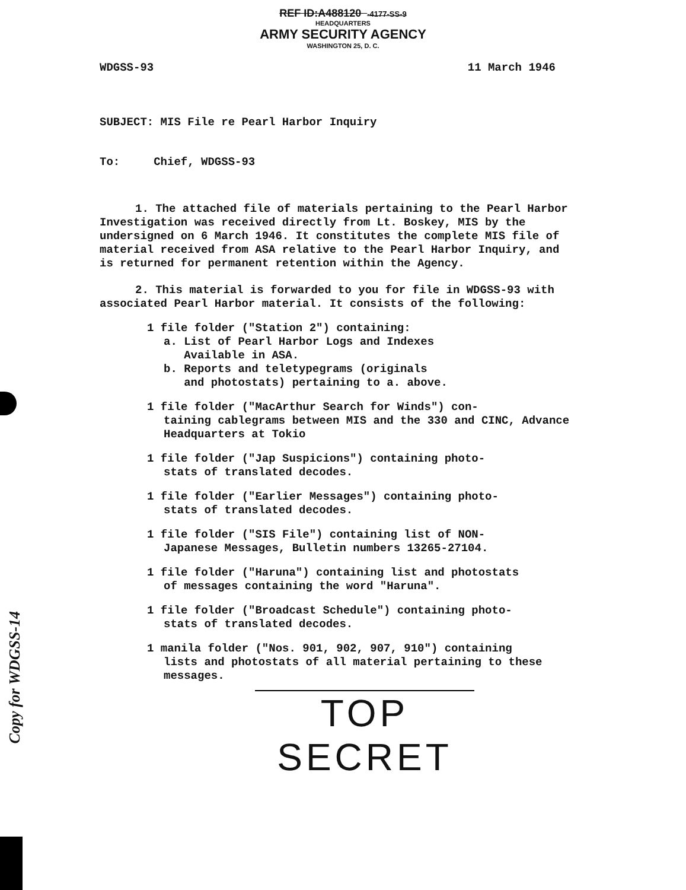REF ID:A488120 -4177-SS-9
HEADQUARTERS
ARMY SECURITY AGENCY
WASHINGTON 25, D. C.
WDGSS-93 11 March 1946
SUBJECT: MIS File re Pearl Harbor Inquiry
To: Chief, WDGSS-93
1. The attached file of materials pertaining to the Pearl Harbor Investigation was received directly from Lt. Boskey, MIS by the undersigned on 6 March 1946. It constitutes the complete MIS file of material received from ASA relative to the Pearl Harbor Inquiry, and is returned for permanent retention within the Agency.
2. This material is forwarded to you for file in WDGSS-93 with associated Pearl Harbor material. It consists of the following:
1 file folder ("Station 2") containing:
a. List of Pearl Harbor Logs and Indexes
Available in ASA.
b. Reports and teletypegrams (originals
and photostats) pertaining to a. above.
1 file folder ("MacArthur Search for Winds") con-
taining cablegrams between MIS and the 330 and CINC, Advance Headquarters at Tokio
1 file folder ("Jap Suspicions") containing photo-
stats of translated decodes.
1 file folder ("Earlier Messages") containing photo-
stats of translated decodes.
1 file folder ("SIS File") containing list of NON-
Japanese Messages, Bulletin numbers 13265-27104.
1 file folder ("Haruna") containing list and photostats
of messages containing the word "Haruna".
1 file folder ("Broadcast Schedule") containing photo-
stats of translated decodes.
1 manila folder ("Nos. 901, 902, 907, 910") containing
lists and photostats of all material pertaining to these messages.
TOP SECRET
Copy for WDGSS-14